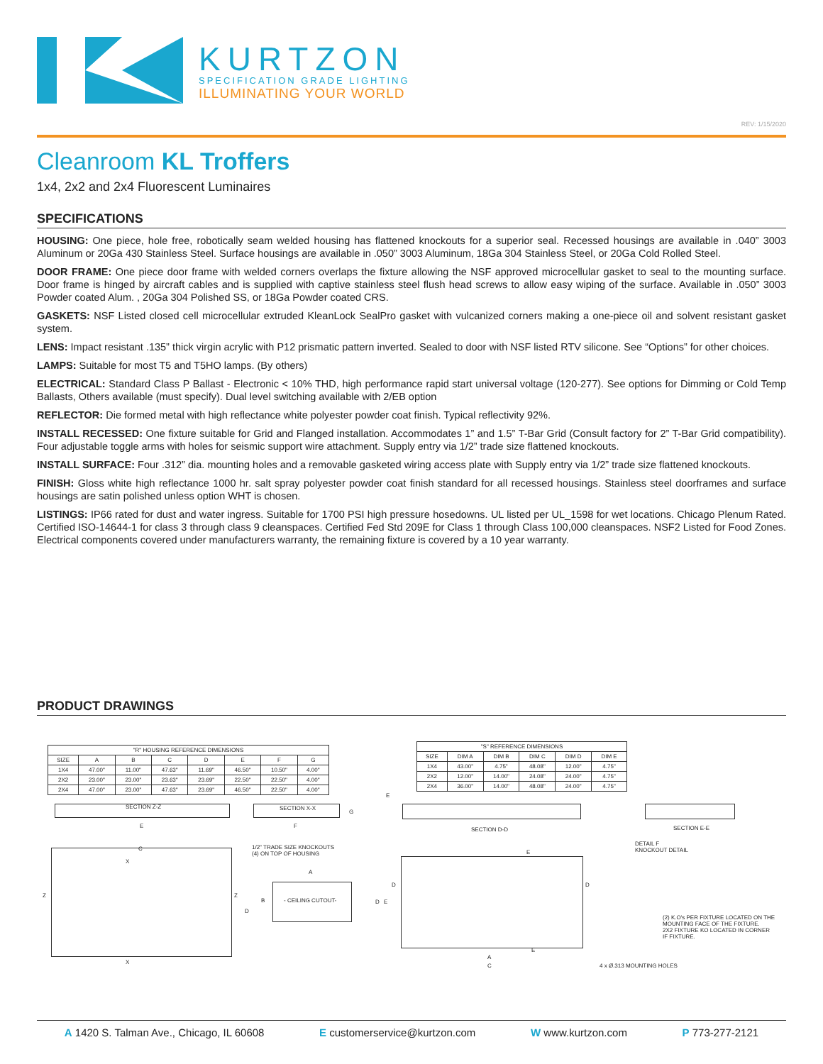KURTZON
SPECIFICATION GRADE LIGHTING
ILLUMINATING YOUR WORLD
REV: 1/15/2020
Cleanroom KL Troffers
1x4, 2x2 and 2x4 Fluorescent Luminaires
SPECIFICATIONS
HOUSING: One piece, hole free, robotically seam welded housing has flattened knockouts for a superior seal. Recessed housings are available in .040” 3003 Aluminum or 20Ga 430 Stainless Steel. Surface housings are available in .050” 3003 Aluminum, 18Ga 304 Stainless Steel, or 20Ga Cold Rolled Steel.
DOOR FRAME: One piece door frame with welded corners overlaps the fixture allowing the NSF approved microcellular gasket to seal to the mounting surface. Door frame is hinged by aircraft cables and is supplied with captive stainless steel flush head screws to allow easy wiping of the surface. Available in .050” 3003 Powder coated Alum. , 20Ga 304 Polished SS, or 18Ga Powder coated CRS.
GASKETS: NSF Listed closed cell microcellular extruded KleanLock SealPro gasket with vulcanized corners making a one-piece oil and solvent resistant gasket system.
LENS: Impact resistant .135” thick virgin acrylic with P12 prismatic pattern inverted. Sealed to door with NSF listed RTV silicone. See “Options” for other choices.
LAMPS: Suitable for most T5 and T5HO lamps. (By others)
ELECTRICAL: Standard Class P Ballast - Electronic < 10% THD, high performance rapid start universal voltage (120-277). See options for Dimming or Cold Temp Ballasts, Others available (must specify). Dual level switching available with 2/EB option
REFLECTOR: Die formed metal with high reflectance white polyester powder coat finish. Typical reflectivity 92%.
INSTALL RECESSED: One fixture suitable for Grid and Flanged installation. Accommodates 1” and 1.5” T-Bar Grid (Consult factory for 2” T-Bar Grid compatibility). Four adjustable toggle arms with holes for seismic support wire attachment. Supply entry via 1/2” trade size flattened knockouts.
INSTALL SURFACE: Four .312” dia. mounting holes and a removable gasketed wiring access plate with Supply entry via 1/2” trade size flattened knockouts.
FINISH: Gloss white high reflectance 1000 hr. salt spray polyester powder coat finish standard for all recessed housings. Stainless steel doorframes and surface housings are satin polished unless option WHT is chosen.
LISTINGS: IP66 rated for dust and water ingress. Suitable for 1700 PSI high pressure hosedowns. UL listed per UL_1598 for wet locations. Chicago Plenum Rated. Certified ISO-14644-1 for class 3 through class 9 cleanspaces. Certified Fed Std 209E for Class 1 through Class 100,000 cleanspaces. NSF2 Listed for Food Zones. Electrical components covered under manufacturers warranty, the remaining fixture is covered by a 10 year warranty.
PRODUCT DRAWINGS
| "R" HOUSING REFERENCE DIMENSIONS | | | | | | | |
| --- | --- | --- | --- | --- | --- | --- | --- |
| SIZE | A | B | C | D | E | F | G |
| 1X4 | 47.00" | 11.00" | 47.63" | 11.69" | 46.50" | 10.50" | 4.00" |
| 2X2 | 23.00" | 23.00" | 23.63" | 23.69" | 22.50" | 22.50" | 4.00" |
| 2X4 | 47.00" | 23.00" | 47.63" | 23.69" | 46.50" | 22.50" | 4.00" |
| "S" REFERENCE DIMENSIONS | | | | | |
| --- | --- | --- | --- | --- | --- |
| SIZE | DIM A | DIM B | DIM C | DIM D | DIM E |
| 1X4 | 43.00" | 4.75" | 48.08" | 12.00" | 4.75" |
| 2X2 | 12.00" | 14.00" | 24.08" | 24.00" | 4.75" |
| 2X4 | 36.00" | 14.00" | 48.08" | 24.00" | 4.75" |
SECTION Z-Z
E
SECTION X-X
F
G
C
X
Z Z
D
X
1/2" TRADE SIZE KNOCKOUTS
(4) ON TOP OF HOUSING
A
B - CEILING CUTOUT-
E
SECTION D-D SECTION E-E
E
D
D E
D
E
A
C
DETAIL F
KNOCKOUT DETAIL
(2) K.O's PER FIXTURE LOCATED ON THE
MOUNTING FACE OF THE FIXTURE.
2X2 FIXTURE KO LOCATED IN CORNER
IF FIXTURE.
4 x Ø.313 MOUNTING HOLES
A 1420 S. Talman Ave., Chicago, IL 60608 E customerservice@kurtzon.com W www.kurtzon.com P 773-277-2121